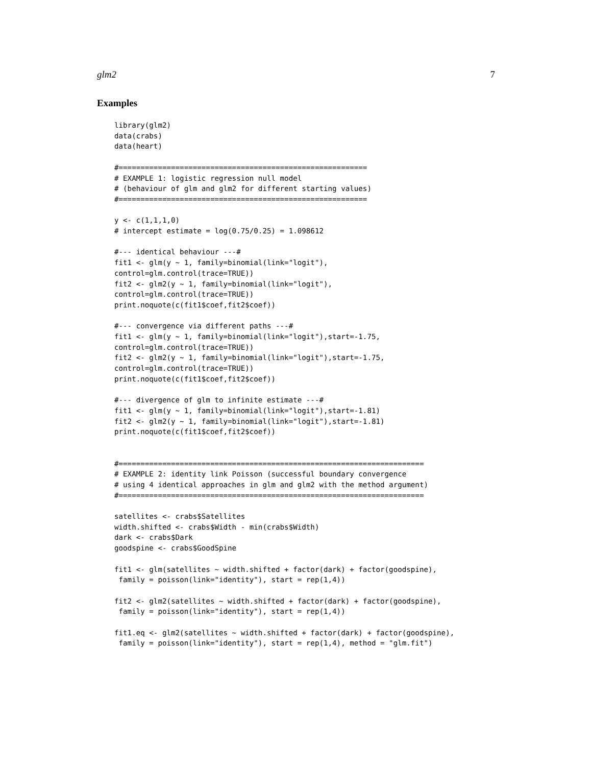glm2 7
Examples
library(glm2)
data(crabs)
data(heart)

#=========================================================
# EXAMPLE 1: logistic regression null model
# (behaviour of glm and glm2 for different starting values)
#=========================================================

y <- c(1,1,1,0)
# intercept estimate = log(0.75/0.25) = 1.098612

#--- identical behaviour ---#
fit1 <- glm(y ~ 1, family=binomial(link="logit"),
control=glm.control(trace=TRUE))
fit2 <- glm2(y ~ 1, family=binomial(link="logit"),
control=glm.control(trace=TRUE))
print.noquote(c(fit1$coef,fit2$coef))

#--- convergence via different paths ---#
fit1 <- glm(y ~ 1, family=binomial(link="logit"),start=-1.75,
control=glm.control(trace=TRUE))
fit2 <- glm2(y ~ 1, family=binomial(link="logit"),start=-1.75,
control=glm.control(trace=TRUE))
print.noquote(c(fit1$coef,fit2$coef))

#--- divergence of glm to infinite estimate ---#
fit1 <- glm(y ~ 1, family=binomial(link="logit"),start=-1.81)
fit2 <- glm2(y ~ 1, family=binomial(link="logit"),start=-1.81)
print.noquote(c(fit1$coef,fit2$coef))


#======================================================================
# EXAMPLE 2: identity link Poisson (successful boundary convergence
# using 4 identical approaches in glm and glm2 with the method argument)
#======================================================================

satellites <- crabs$Satellites
width.shifted <- crabs$Width - min(crabs$Width)
dark <- crabs$Dark
goodspine <- crabs$GoodSpine

fit1 <- glm(satellites ~ width.shifted + factor(dark) + factor(goodspine),
 family = poisson(link="identity"), start = rep(1,4))

fit2 <- glm2(satellites ~ width.shifted + factor(dark) + factor(goodspine),
 family = poisson(link="identity"), start = rep(1,4))

fit1.eq <- glm2(satellites ~ width.shifted + factor(dark) + factor(goodspine),
 family = poisson(link="identity"), start = rep(1,4), method = "glm.fit")